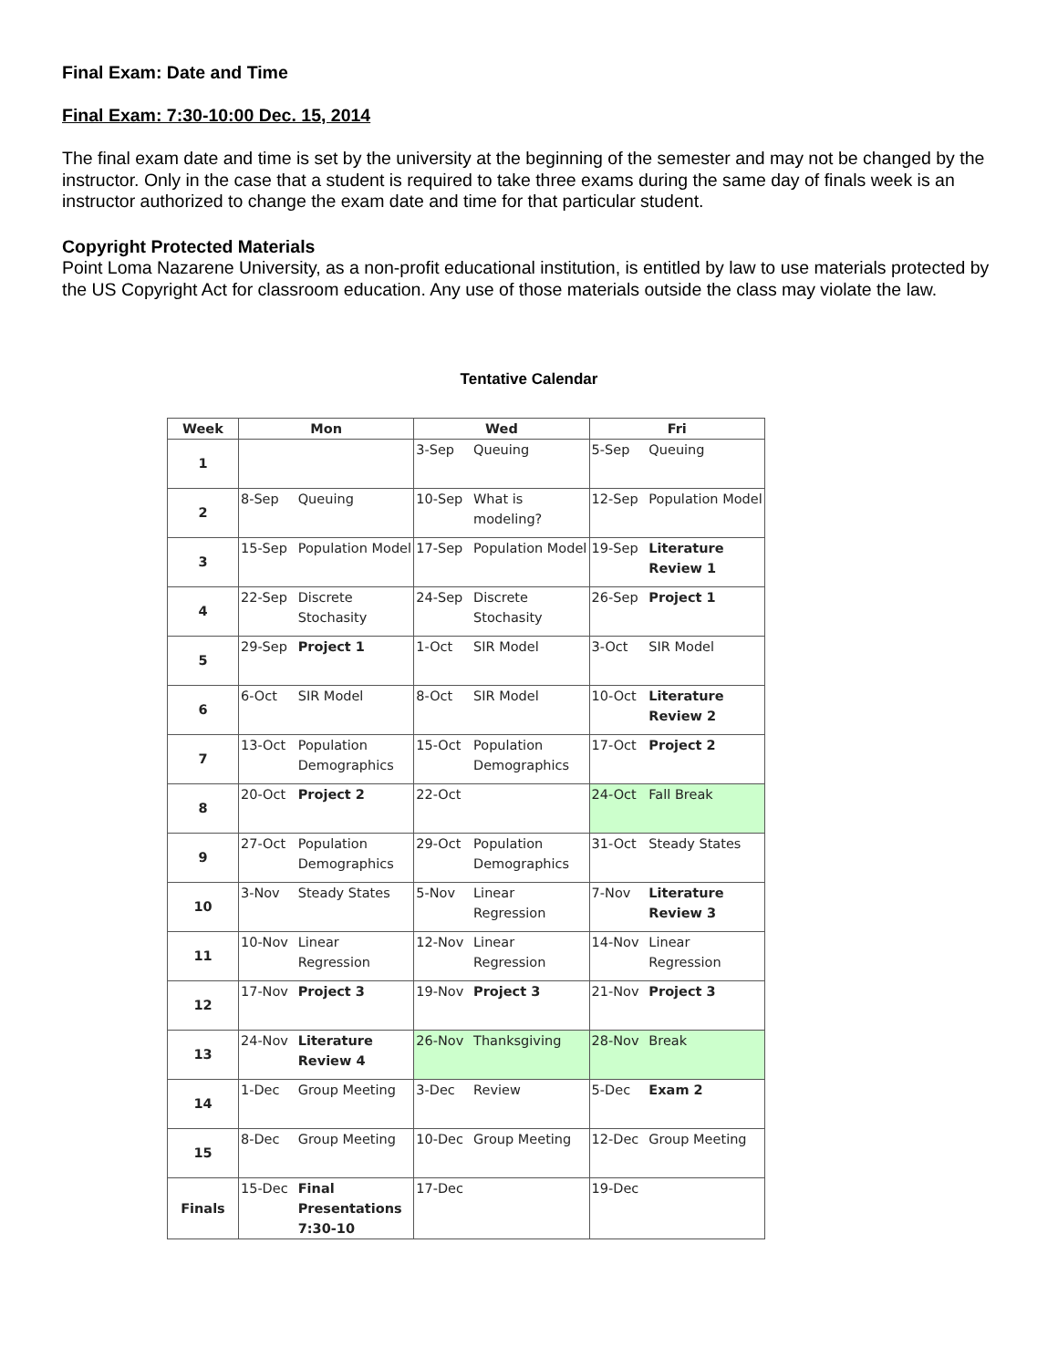Final Exam: Date and Time
Final Exam: 7:30-10:00 Dec. 15, 2014
The final exam date and time is set by the university at the beginning of the semester and may not be changed by the instructor. Only in the case that a student is required to take three exams during the same day of finals week is an instructor authorized to change the exam date and time for that particular student.
Copyright Protected Materials
Point Loma Nazarene University, as a non-profit educational institution, is entitled by law to use materials protected by the US Copyright Act for classroom education. Any use of those materials outside the class may violate the law.
Tentative Calendar
| Week | Mon | | Wed | | Fri | |
| --- | --- | --- | --- | --- | --- | --- |
| 1 | | | 3-Sep | Queuing | 5-Sep | Queuing |
| 2 | 8-Sep | Queuing | 10-Sep | What is modeling? | 12-Sep | Population Model |
| 3 | 15-Sep | Population Model | 17-Sep | Population Model | 19-Sep | Literature Review 1 |
| 4 | 22-Sep | Discrete Stochasity | 24-Sep | Discrete Stochasity | 26-Sep | Project 1 |
| 5 | 29-Sep | Project 1 | 1-Oct | SIR Model | 3-Oct | SIR Model |
| 6 | 6-Oct | SIR Model | 8-Oct | SIR Model | 10-Oct | Literature Review 2 |
| 7 | 13-Oct | Population Demographics | 15-Oct | Population Demographics | 17-Oct | Project 2 |
| 8 | 20-Oct | Project 2 | 22-Oct | | 24-Oct | Fall Break |
| 9 | 27-Oct | Population Demographics | 29-Oct | Population Demographics | 31-Oct | Steady States |
| 10 | 3-Nov | Steady States | 5-Nov | Linear Regression | 7-Nov | Literature Review 3 |
| 11 | 10-Nov | Linear Regression | 12-Nov | Linear Regression | 14-Nov | Linear Regression |
| 12 | 17-Nov | Project 3 | 19-Nov | Project 3 | 21-Nov | Project 3 |
| 13 | 24-Nov | Literature Review 4 | 26-Nov | Thanksgiving | 28-Nov | Break |
| 14 | 1-Dec | Group Meeting | 3-Dec | Review | 5-Dec | Exam 2 |
| 15 | 8-Dec | Group Meeting | 10-Dec | Group Meeting | 12-Dec | Group Meeting |
| Finals | 15-Dec | Final Presentations 7:30-10 | 17-Dec | | 19-Dec | |